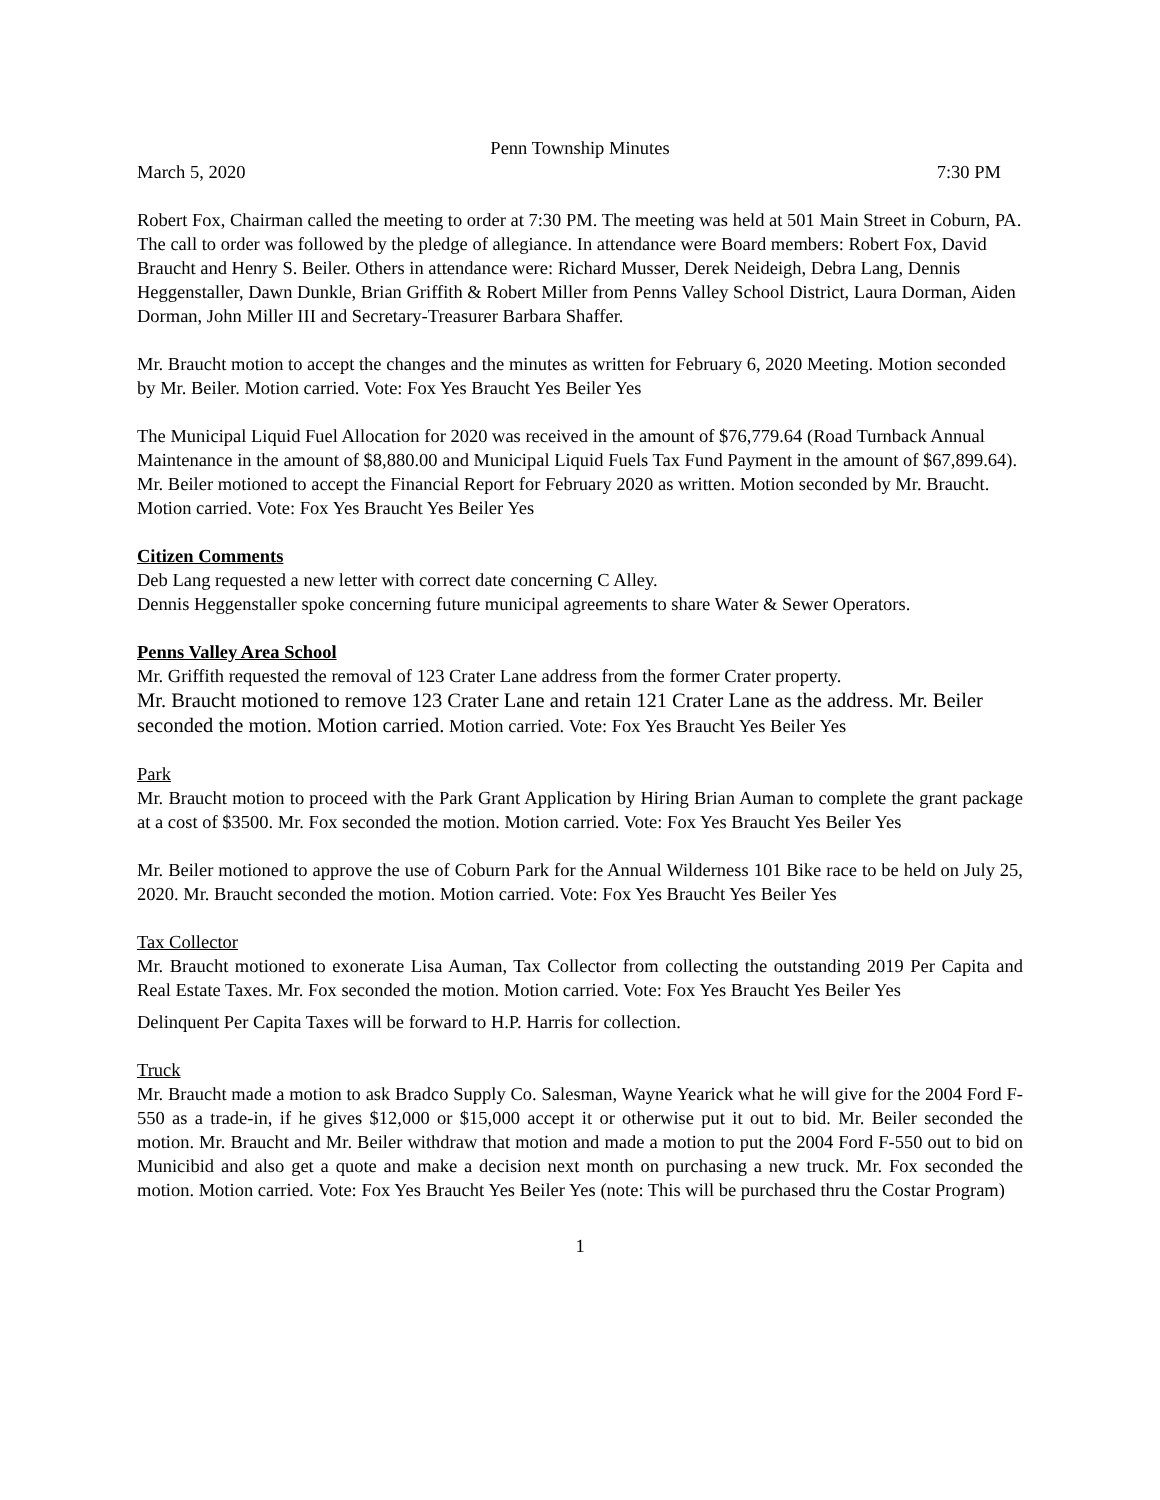Penn Township Minutes
March 5, 2020 7:30 PM
Robert Fox, Chairman called the meeting to order at 7:30 PM. The meeting was held at 501 Main Street in Coburn, PA. The call to order was followed by the pledge of allegiance. In attendance were Board members: Robert Fox, David Braucht and Henry S. Beiler. Others in attendance were: Richard Musser, Derek Neideigh, Debra Lang, Dennis Heggenstaller, Dawn Dunkle, Brian Griffith & Robert Miller from Penns Valley School District, Laura Dorman, Aiden Dorman, John Miller III and Secretary-Treasurer Barbara Shaffer.
Mr. Braucht motion to accept the changes and the minutes as written for February 6, 2020 Meeting. Motion seconded by Mr. Beiler. Motion carried. Vote: Fox Yes Braucht Yes Beiler Yes
The Municipal Liquid Fuel Allocation for 2020 was received in the amount of $76,779.64 (Road Turnback Annual Maintenance in the amount of $8,880.00 and Municipal Liquid Fuels Tax Fund Payment in the amount of $67,899.64).
Mr. Beiler motioned to accept the Financial Report for February 2020 as written. Motion seconded by Mr. Braucht. Motion carried. Vote: Fox Yes Braucht Yes Beiler Yes
Citizen Comments
Deb Lang requested a new letter with correct date concerning C Alley.
Dennis Heggenstaller spoke concerning future municipal agreements to share Water & Sewer Operators.
Penns Valley Area School
Mr. Griffith requested the removal of 123 Crater Lane address from the former Crater property.
Mr. Braucht motioned to remove 123 Crater Lane and retain 121 Crater Lane as the address. Mr. Beiler seconded the motion. Motion carried. Motion carried. Vote: Fox Yes Braucht Yes Beiler Yes
Park
Mr. Braucht motion to proceed with the Park Grant Application by Hiring Brian Auman to complete the grant package at a cost of $3500. Mr. Fox seconded the motion. Motion carried. Vote: Fox Yes Braucht Yes Beiler Yes
Mr. Beiler motioned to approve the use of Coburn Park for the Annual Wilderness 101 Bike race to be held on July 25, 2020. Mr. Braucht seconded the motion. Motion carried. Vote: Fox Yes Braucht Yes Beiler Yes
Tax Collector
Mr. Braucht motioned to exonerate Lisa Auman, Tax Collector from collecting the outstanding 2019 Per Capita and Real Estate Taxes. Mr. Fox seconded the motion. Motion carried. Vote: Fox Yes Braucht Yes Beiler Yes
Delinquent Per Capita Taxes will be forward to H.P. Harris for collection.
Truck
Mr. Braucht made a motion to ask Bradco Supply Co. Salesman, Wayne Yearick what he will give for the 2004 Ford F-550 as a trade-in, if he gives $12,000 or $15,000 accept it or otherwise put it out to bid. Mr. Beiler seconded the motion. Mr. Braucht and Mr. Beiler withdraw that motion and made a motion to put the 2004 Ford F-550 out to bid on Municibid and also get a quote and make a decision next month on purchasing a new truck. Mr. Fox seconded the motion. Motion carried. Vote: Fox Yes Braucht Yes Beiler Yes (note: This will be purchased thru the Costar Program)
1